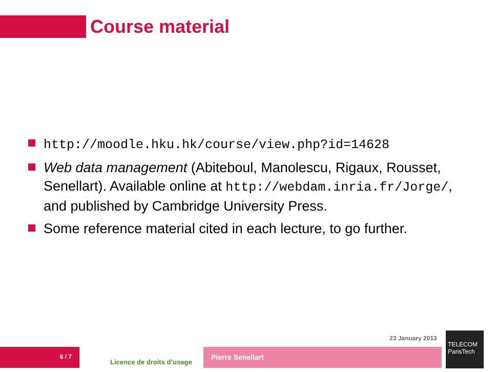Course material
http://moodle.hku.hk/course/view.php?id=14628
Web data management (Abiteboul, Manolescu, Rigaux, Rousset, Senellart). Available online at http://webdam.inria.fr/Jorge/, and published by Cambridge University Press.
Some reference material cited in each lecture, to go further.
23 January 2013
6 / 7
Licence de droits d’usage
Pierre Senellart
TELECOM
ParisTech